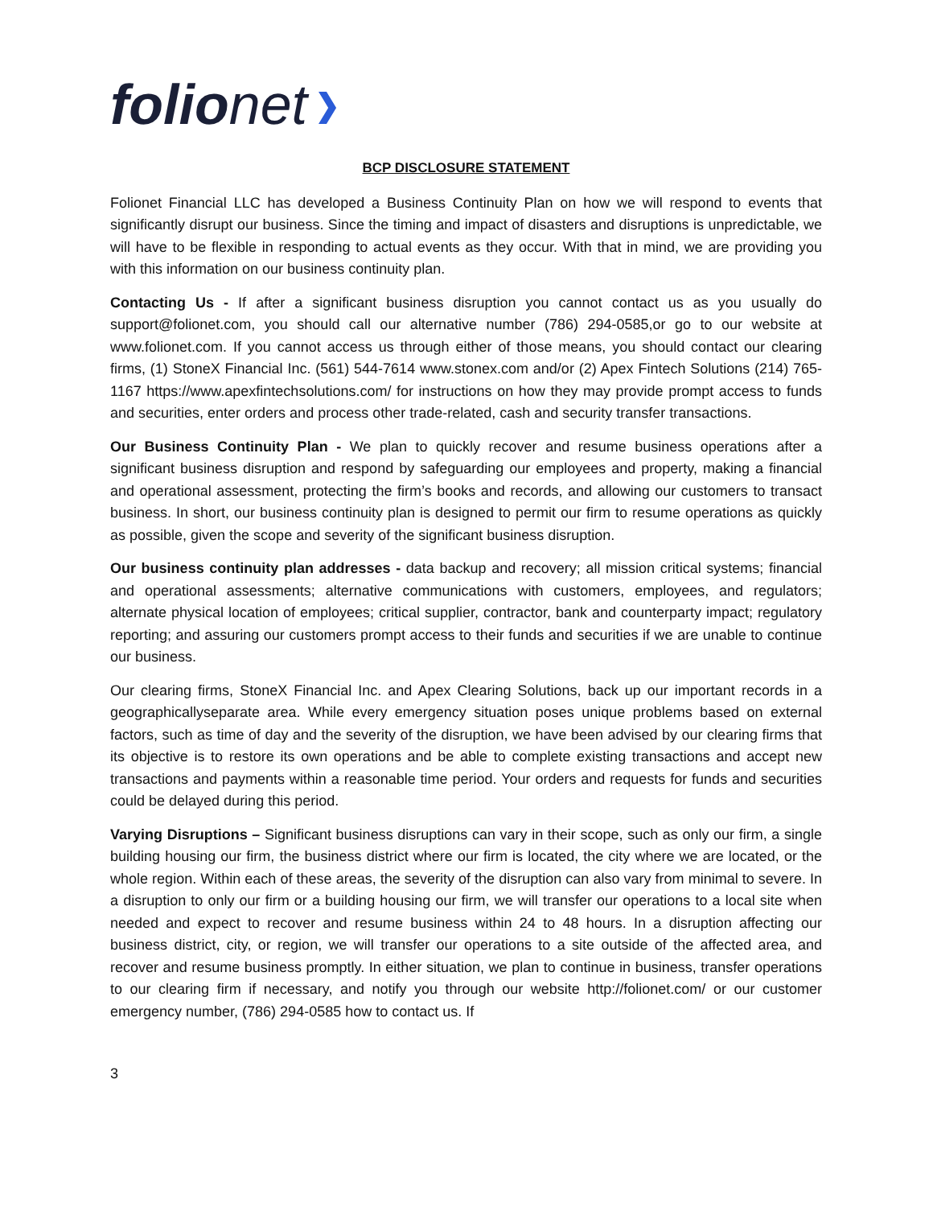folionet
BCP DISCLOSURE STATEMENT
Folionet Financial LLC has developed a Business Continuity Plan on how we will respond to events that significantly disrupt our business. Since the timing and impact of disasters and disruptions is unpredictable, we will have to be flexible in responding to actual events as they occur. With that in mind, we are providing you with this information on our business continuity plan.
Contacting Us - If after a significant business disruption you cannot contact us as you usually do support@folionet.com, you should call our alternative number (786) 294-0585,or go to our website at www.folionet.com. If you cannot access us through either of those means, you should contact our clearing firms, (1) StoneX Financial Inc. (561) 544-7614 www.stonex.com and/or (2) Apex Fintech Solutions (214) 765-1167 https://www.apexfintechsolutions.com/ for instructions on how they may provide prompt access to funds and securities, enter orders and process other trade-related, cash and security transfer transactions.
Our Business Continuity Plan - We plan to quickly recover and resume business operations after a significant business disruption and respond by safeguarding our employees and property, making a financial and operational assessment, protecting the firm’s books and records, and allowing our customers to transact business. In short, our business continuity plan is designed to permit our firm to resume operations as quickly as possible, given the scope and severity of the significant business disruption.
Our business continuity plan addresses - data backup and recovery; all mission critical systems; financial and operational assessments; alternative communications with customers, employees, and regulators; alternate physical location of employees; critical supplier, contractor, bank and counterparty impact; regulatory reporting; and assuring our customers prompt access to their funds and securities if we are unable to continue our business.
Our clearing firms, StoneX Financial Inc. and Apex Clearing Solutions, back up our important records in a geographicallyseparate area. While every emergency situation poses unique problems based on external factors, such as time of day and the severity of the disruption, we have been advised by our clearing firms that its objective is to restore its own operations and be able to complete existing transactions and accept new transactions and payments within a reasonable time period. Your orders and requests for funds and securities could be delayed during this period.
Varying Disruptions – Significant business disruptions can vary in their scope, such as only our firm, a single building housing our firm, the business district where our firm is located, the city where we are located, or the whole region. Within each of these areas, the severity of the disruption can also vary from minimal to severe. In a disruption to only our firm or a building housing our firm, we will transfer our operations to a local site when needed and expect to recover and resume business within 24 to 48 hours. In a disruption affecting our business district, city, or region, we will transfer our operations to a site outside of the affected area, and recover and resume business promptly. In either situation, we plan to continue in business, transfer operations to our clearing firm if necessary, and notify you through our website http://folionet.com/ or our customer emergency number, (786) 294-0585 how to contact us. If
3